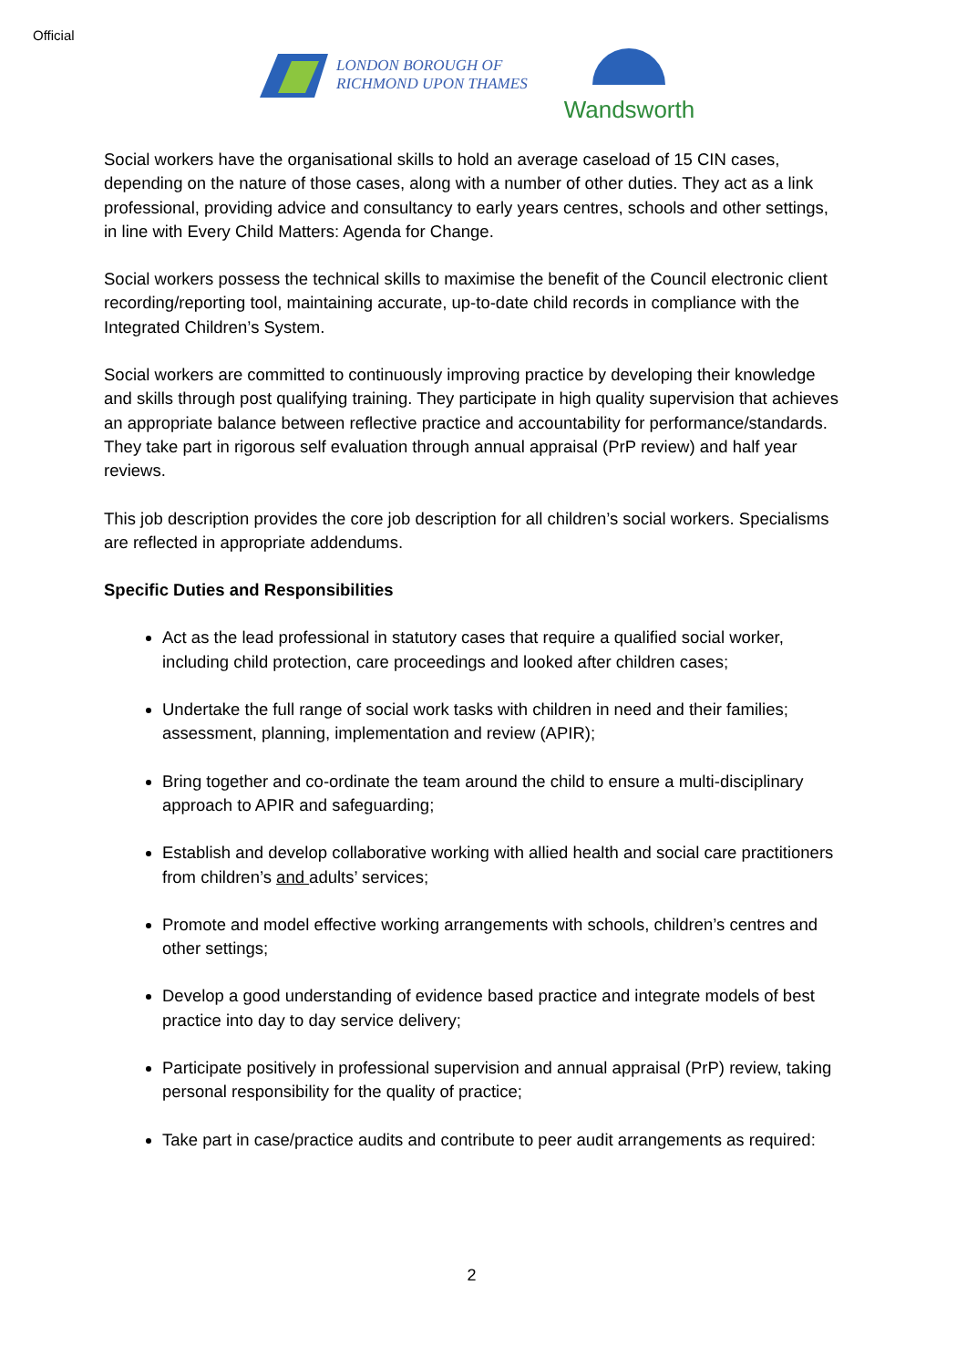Official
LONDON BOROUGH OF
RICHMOND UPON THAMES
Wandsworth
Social workers have the organisational skills to hold an average caseload of 15 CIN cases, depending on the nature of those cases, along with a number of other duties. They act as a link professional, providing advice and consultancy to early years centres, schools and other settings, in line with Every Child Matters: Agenda for Change.
Social workers possess the technical skills to maximise the benefit of the Council electronic client recording/reporting tool, maintaining accurate, up-to-date child records in compliance with the Integrated Children’s System.
Social workers are committed to continuously improving practice by developing their knowledge and skills through post qualifying training. They participate in high quality supervision that achieves an appropriate balance between reflective practice and accountability for performance/standards. They take part in rigorous self evaluation through annual appraisal (PrP review) and half year reviews.
This job description provides the core job description for all children’s social workers. Specialisms are reflected in appropriate addendums.
Specific Duties and Responsibilities
Act as the lead professional in statutory cases that require a qualified social worker, including child protection, care proceedings and looked after children cases;
Undertake the full range of social work tasks with children in need and their families; assessment, planning, implementation and review (APIR);
Bring together and co-ordinate the team around the child to ensure a multi-disciplinary approach to APIR and safeguarding;
Establish and develop collaborative working with allied health and social care practitioners from children’s and adults’ services;
Promote and model effective working arrangements with schools, children’s centres and other settings;
Develop a good understanding of evidence based practice and integrate models of best practice into day to day service delivery;
Participate positively in professional supervision and annual appraisal (PrP) review, taking personal responsibility for the quality of practice;
Take part in case/practice audits and contribute to peer audit arrangements as required:
2